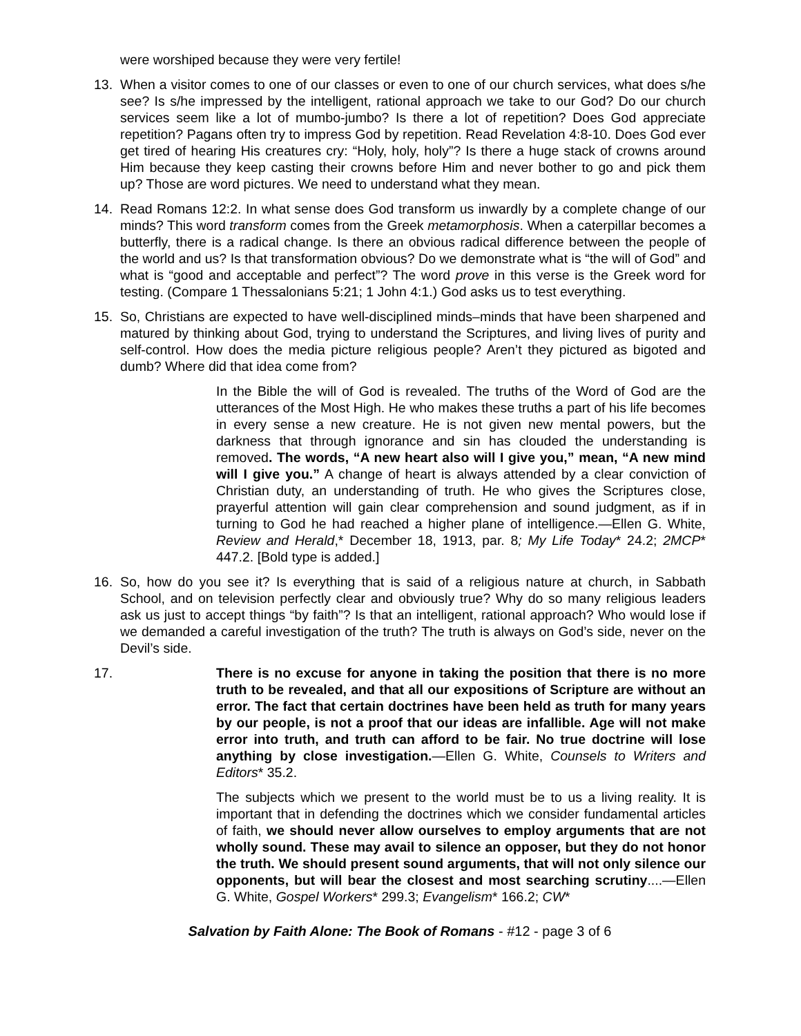were worshiped because they were very fertile!
13. When a visitor comes to one of our classes or even to one of our church services, what does s/he see? Is s/he impressed by the intelligent, rational approach we take to our God? Do our church services seem like a lot of mumbo-jumbo? Is there a lot of repetition? Does God appreciate repetition? Pagans often try to impress God by repetition. Read Revelation 4:8-10. Does God ever get tired of hearing His creatures cry: “Holy, holy, holy”? Is there a huge stack of crowns around Him because they keep casting their crowns before Him and never bother to go and pick them up? Those are word pictures. We need to understand what they mean.
14. Read Romans 12:2. In what sense does God transform us inwardly by a complete change of our minds? This word transform comes from the Greek metamorphosis. When a caterpillar becomes a butterfly, there is a radical change. Is there an obvious radical difference between the people of the world and us? Is that transformation obvious? Do we demonstrate what is “the will of God” and what is “good and acceptable and perfect”? The word prove in this verse is the Greek word for testing. (Compare 1 Thessalonians 5:21; 1 John 4:1.) God asks us to test everything.
15. So, Christians are expected to have well-disciplined minds–minds that have been sharpened and matured by thinking about God, trying to understand the Scriptures, and living lives of purity and self-control. How does the media picture religious people? Aren’t they pictured as bigoted and dumb? Where did that idea come from?
In the Bible the will of God is revealed. The truths of the Word of God are the utterances of the Most High. He who makes these truths a part of his life becomes in every sense a new creature. He is not given new mental powers, but the darkness that through ignorance and sin has clouded the understanding is removed. The words, “A new heart also will I give you,” mean, “A new mind will I give you.” A change of heart is always attended by a clear conviction of Christian duty, an understanding of truth. He who gives the Scriptures close, prayerful attention will gain clear comprehension and sound judgment, as if in turning to God he had reached a higher plane of intelligence.—Ellen G. White, Review and Herald,* December 18, 1913, par. 8; My Life Today* 24.2; 2MCP* 447.2. [Bold type is added.]
16. So, how do you see it? Is everything that is said of a religious nature at church, in Sabbath School, and on television perfectly clear and obviously true? Why do so many religious leaders ask us just to accept things “by faith”? Is that an intelligent, rational approach? Who would lose if we demanded a careful investigation of the truth? The truth is always on God’s side, never on the Devil’s side.
17. There is no excuse for anyone in taking the position that there is no more truth to be revealed, and that all our expositions of Scripture are without an error. The fact that certain doctrines have been held as truth for many years by our people, is not a proof that our ideas are infallible. Age will not make error into truth, and truth can afford to be fair. No true doctrine will lose anything by close investigation.—Ellen G. White, Counsels to Writers and Editors* 35.2.
The subjects which we present to the world must be to us a living reality. It is important that in defending the doctrines which we consider fundamental articles of faith, we should never allow ourselves to employ arguments that are not wholly sound. These may avail to silence an opposer, but they do not honor the truth. We should present sound arguments, that will not only silence our opponents, but will bear the closest and most searching scrutiny....—Ellen G. White, Gospel Workers* 299.3; Evangelism* 166.2; CW*
Salvation by Faith Alone: The Book of Romans - #12 - page 3 of 6